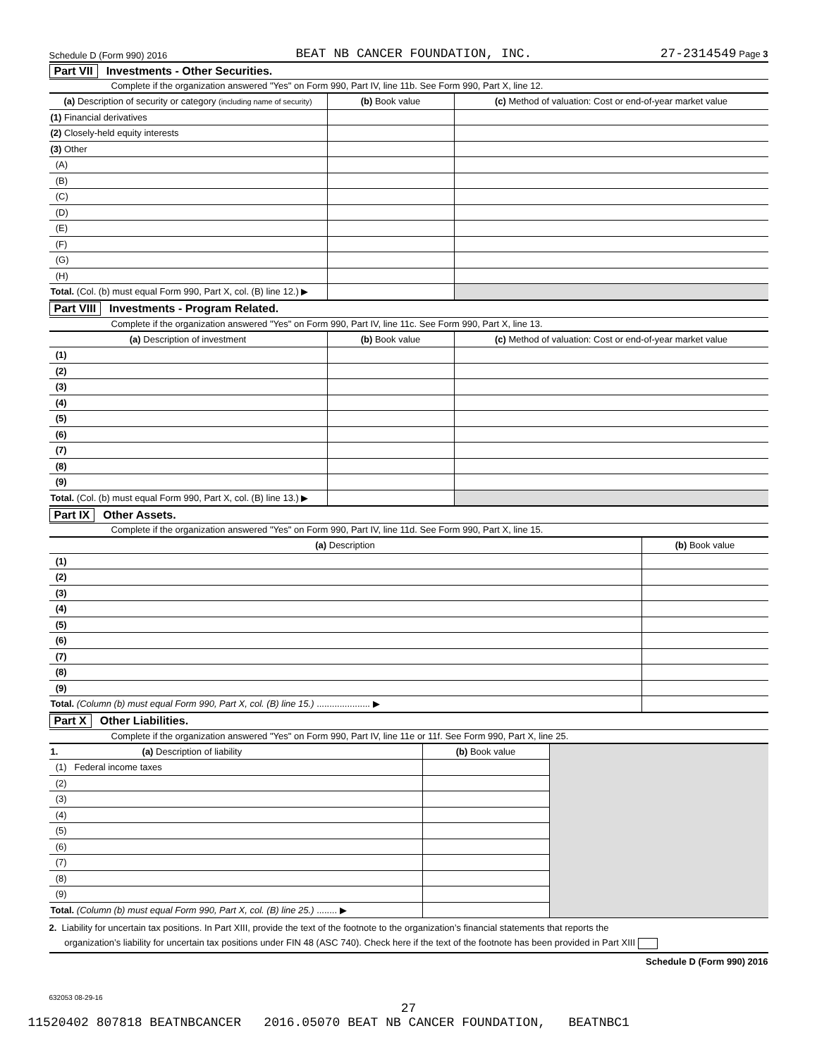Schedule D (Form 990) 2016 BEAT NB CANCER FOUNDATION, INC. 27-2314549 Page 3
Part VII Investments - Other Securities.
Complete if the organization answered "Yes" on Form 990, Part IV, line 11b. See Form 990, Part X, line 12.
| (a) Description of security or category (including name of security) | (b) Book value | (c) Method of valuation: Cost or end-of-year market value |
| --- | --- | --- |
| (1) Financial derivatives | | |
| (2) Closely-held equity interests | | |
| (3) Other | | |
| (A) | | |
| (B) | | |
| (C) | | |
| (D) | | |
| (E) | | |
| (F) | | |
| (G) | | |
| (H) | | |
| Total. (Col. (b) must equal Form 990, Part X, col. (B) line 12.) ▶ | | |
Part VIII Investments - Program Related.
Complete if the organization answered "Yes" on Form 990, Part IV, line 11c. See Form 990, Part X, line 13.
| (a) Description of investment | (b) Book value | (c) Method of valuation: Cost or end-of-year market value |
| --- | --- | --- |
| (1) | | |
| (2) | | |
| (3) | | |
| (4) | | |
| (5) | | |
| (6) | | |
| (7) | | |
| (8) | | |
| (9) | | |
| Total. (Col. (b) must equal Form 990, Part X, col. (B) line 13.) ▶ | | |
Part IX Other Assets.
Complete if the organization answered "Yes" on Form 990, Part IV, line 11d. See Form 990, Part X, line 15.
| (a) Description | (b) Book value |
| --- | --- |
| (1) | |
| (2) | |
| (3) | |
| (4) | |
| (5) | |
| (6) | |
| (7) | |
| (8) | |
| (9) | |
| Total. (Column (b) must equal Form 990, Part X, col. (B) line 15.) ..................... ▶ | |
Part X Other Liabilities.
Complete if the organization answered "Yes" on Form 990, Part IV, line 11e or 11f. See Form 990, Part X, line 25.
| 1. (a) Description of liability | (b) Book value | |
| (1) Federal income taxes | | |
| (2) | | |
| (3) | | |
| (4) | | |
| (5) | | |
| (6) | | |
| (7) | | |
| (8) | | |
| (9) | | |
| Total. (Column (b) must equal Form 990, Part X, col. (B) line 25.) ........ ▶ | | |
2. Liability for uncertain tax positions. In Part XIII, provide the text of the footnote to the organization’s financial statements that reports the
organization’s liability for uncertain tax positions under FIN 48 (ASC 740). Check here if the text of the footnote has been provided in Part XIII
Schedule D (Form 990) 2016
632053 08-29-16
27
11520402 807818 BEATNBCANCER 2016.05070 BEAT NB CANCER FOUNDATION, BEATNBC1